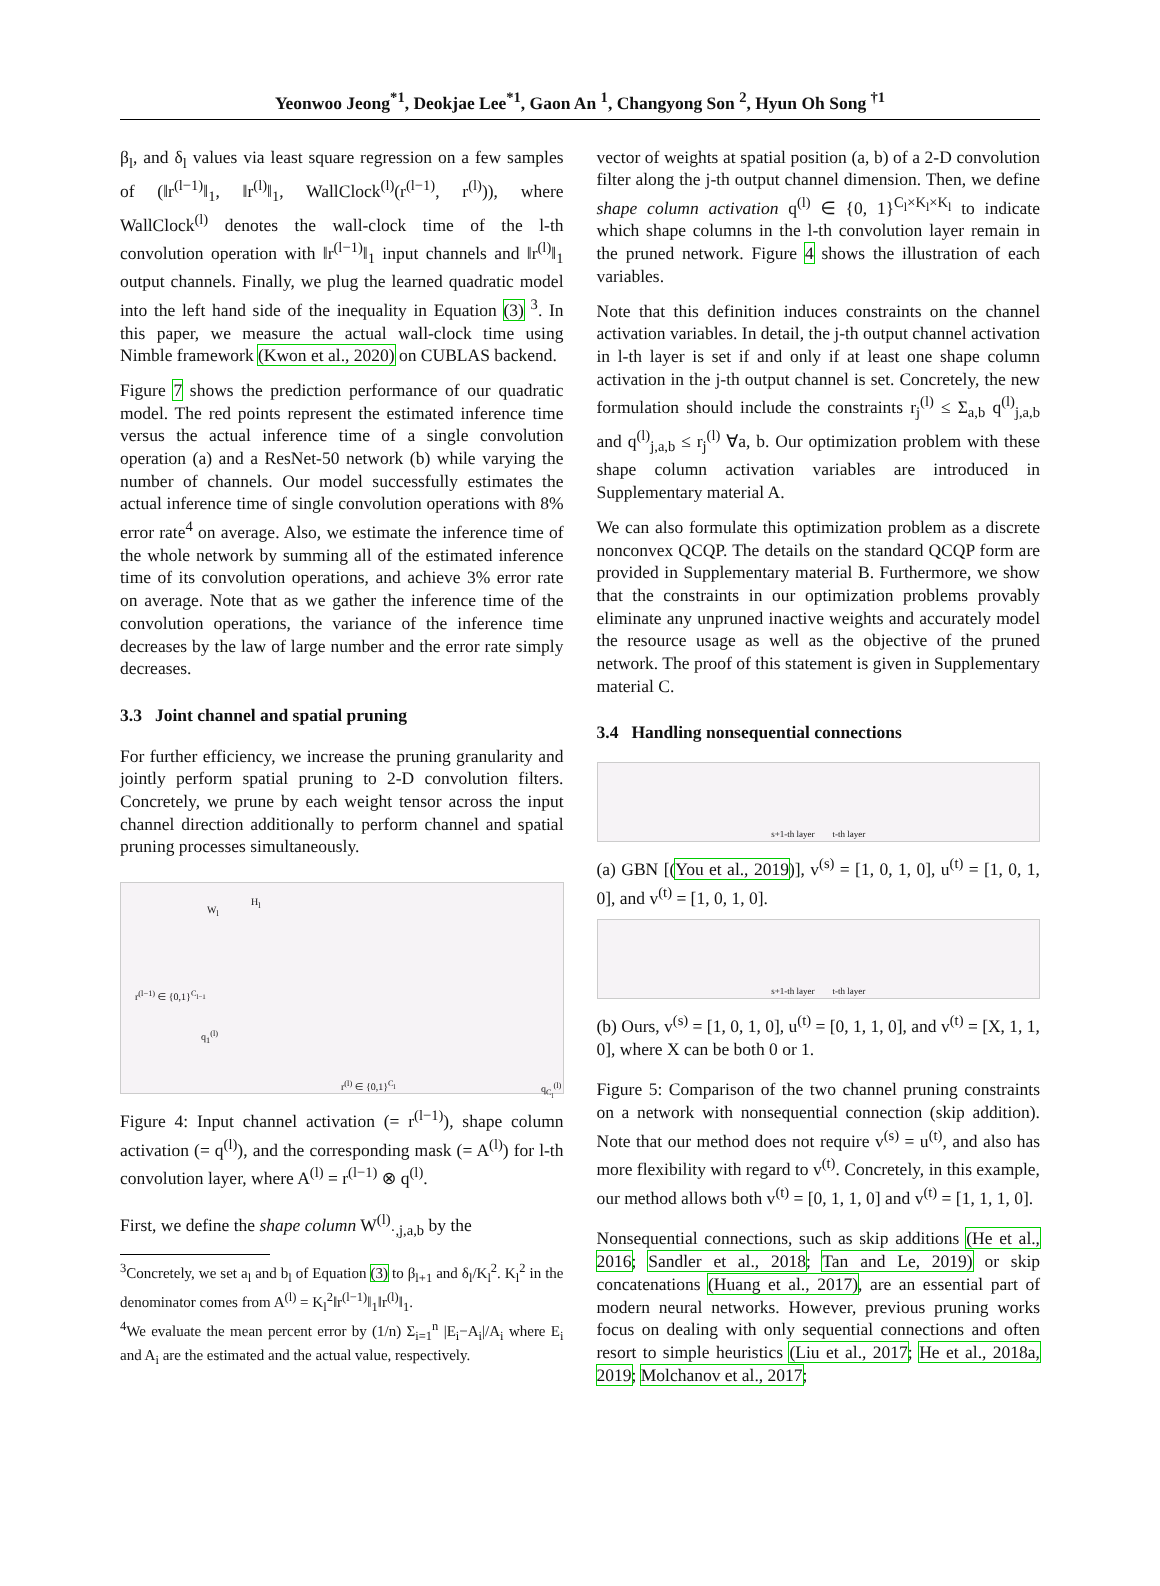Yeonwoo Jeong<sup>*1</sup>, Deokjae Lee<sup>*1</sup>, Gaon An <sup>1</sup>, Changyong Son <sup>2</sup>, Hyun Oh Song <sup>†1</sup>
β<sub>l</sub>, and δ<sub>l</sub> values via least square regression on a few samples of (‖r<sup>(l−1)</sup>‖<sub>1</sub>, ‖r<sup>(l)</sup>‖<sub>1</sub>, WallClock<sup>(l)</sup>(r<sup>(l−1)</sup>, r<sup>(l)</sup>)), where WallClock<sup>(l)</sup> denotes the wall-clock time of the l-th convolution operation with ‖r<sup>(l−1)</sup>‖<sub>1</sub> input channels and ‖r<sup>(l)</sup>‖<sub>1</sub> output channels. Finally, we plug the learned quadratic model into the left hand side of the inequality in Equation (3) <sup>3</sup>. In this paper, we measure the actual wall-clock time using Nimble framework (Kwon et al., 2020) on CUBLAS backend.
Figure 7 shows the prediction performance of our quadratic model. The red points represent the estimated inference time versus the actual inference time of a single convolution operation (a) and a ResNet-50 network (b) while varying the number of channels. Our model successfully estimates the actual inference time of single convolution operations with 8% error rate<sup>4</sup> on average. Also, we estimate the inference time of the whole network by summing all of the estimated inference time of its convolution operations, and achieve 3% error rate on average. Note that as we gather the inference time of the convolution operations, the variance of the inference time decreases by the law of large number and the error rate simply decreases.
3.3 Joint channel and spatial pruning
For further efficiency, we increase the pruning granularity and jointly perform spatial pruning to 2-D convolution filters. Concretely, we prune by each weight tensor across the input channel direction additionally to perform channel and spatial pruning processes simultaneously.
H<sub>l</sub>
W<sub>l</sub>
r<sup>(l−1)</sup> ∈ {0,1}<sup>C<sub>l−1</sub></sup>
q<sub>1</sub><sup>(l)</sup>
r<sup>(l)</sup> ∈ {0,1}<sup>C<sub>l</sub></sup> q<sub>C<sub>l</sub></sub><sup>(l)</sup>
Figure 4: Input channel activation (= r<sup>(l−1)</sup>), shape column activation (= q<sup>(l)</sup>), and the corresponding mask (= A<sup>(l)</sup>) for l-th convolution layer, where A<sup>(l)</sup> = r<sup>(l−1)</sup> ⊗ q<sup>(l)</sup>.
First, we define the shape column W<sup>(l)</sup><sub>·,j,a,b</sub> by the
<sup>3</sup> Concretely, we set a<sub>l</sub> and b<sub>l</sub> of Equation (3) to β<sub>l+1</sub> and δ<sub>l</sub>/K<sub>l</sub><sup>2</sup>. K<sub>l</sub><sup>2</sup> in the denominator comes from A<sup>(l)</sup> = K<sub>l</sub><sup>2</sup>‖r<sup>(l−1)</sup>‖<sub>1</sub>‖r<sup>(l)</sup>‖<sub>1</sub>.
<sup>4</sup> We evaluate the mean percent error by (1/n) Σ<sub>i=1</sub><sup>n</sup> |E<sub>i</sub>−A<sub>i</sub>|/A<sub>i</sub> where E<sub>i</sub> and A<sub>i</sub> are the estimated and the actual value, respectively.
vector of weights at spatial position (a, b) of a 2-D convolution filter along the j-th output channel dimension. Then, we define shape column activation q<sup>(l)</sup> ∈ {0, 1}<sup>C<sub>l</sub>×K<sub>l</sub>×K<sub>l</sub></sup> to indicate which shape columns in the l-th convolution layer remain in the pruned network. Figure 4 shows the illustration of each variables.
Note that this definition induces constraints on the channel activation variables. In detail, the j-th output channel activation in l-th layer is set if and only if at least one shape column activation in the j-th output channel is set. Concretely, the new formulation should include the constraints r<sub>j</sub><sup>(l)</sup> ≤ Σ<sub>a,b</sub> q<sup>(l)</sup><sub>j,a,b</sub> and q<sup>(l)</sup><sub>j,a,b</sub> ≤ r<sub>j</sub><sup>(l)</sup> ∀a, b. Our optimization problem with these shape column activation variables are introduced in Supplementary material A.
We can also formulate this optimization problem as a discrete nonconvex QCQP. The details on the standard QCQP form are provided in Supplementary material B. Furthermore, we show that the constraints in our optimization problems provably eliminate any unpruned inactive weights and accurately model the resource usage as well as the objective of the pruned network. The proof of this statement is given in Supplementary material C.
3.4 Handling nonsequential connections
s+1-th layer t-th layer
(a) GBN [(You et al., 2019)], v<sup>(s)</sup> = [1, 0, 1, 0], u<sup>(t)</sup> = [1, 0, 1, 0], and v<sup>(t)</sup> = [1, 0, 1, 0].
s+1-th layer t-th layer
(b) Ours, v<sup>(s)</sup> = [1, 0, 1, 0], u<sup>(t)</sup> = [0, 1, 1, 0], and v<sup>(t)</sup> = [X, 1, 1, 0], where X can be both 0 or 1.
Figure 5: Comparison of the two channel pruning constraints on a network with nonsequential connection (skip addition). Note that our method does not require v<sup>(s)</sup> = u<sup>(t)</sup>, and also has more flexibility with regard to v<sup>(t)</sup>. Concretely, in this example, our method allows both v<sup>(t)</sup> = [0, 1, 1, 0] and v<sup>(t)</sup> = [1, 1, 1, 0].
Nonsequential connections, such as skip additions (He et al., 2016; Sandler et al., 2018; Tan and Le, 2019) or skip concatenations (Huang et al., 2017), are an essential part of modern neural networks. However, previous pruning works focus on dealing with only sequential connections and often resort to simple heuristics (Liu et al., 2017; He et al., 2018a, 2019; Molchanov et al., 2017;